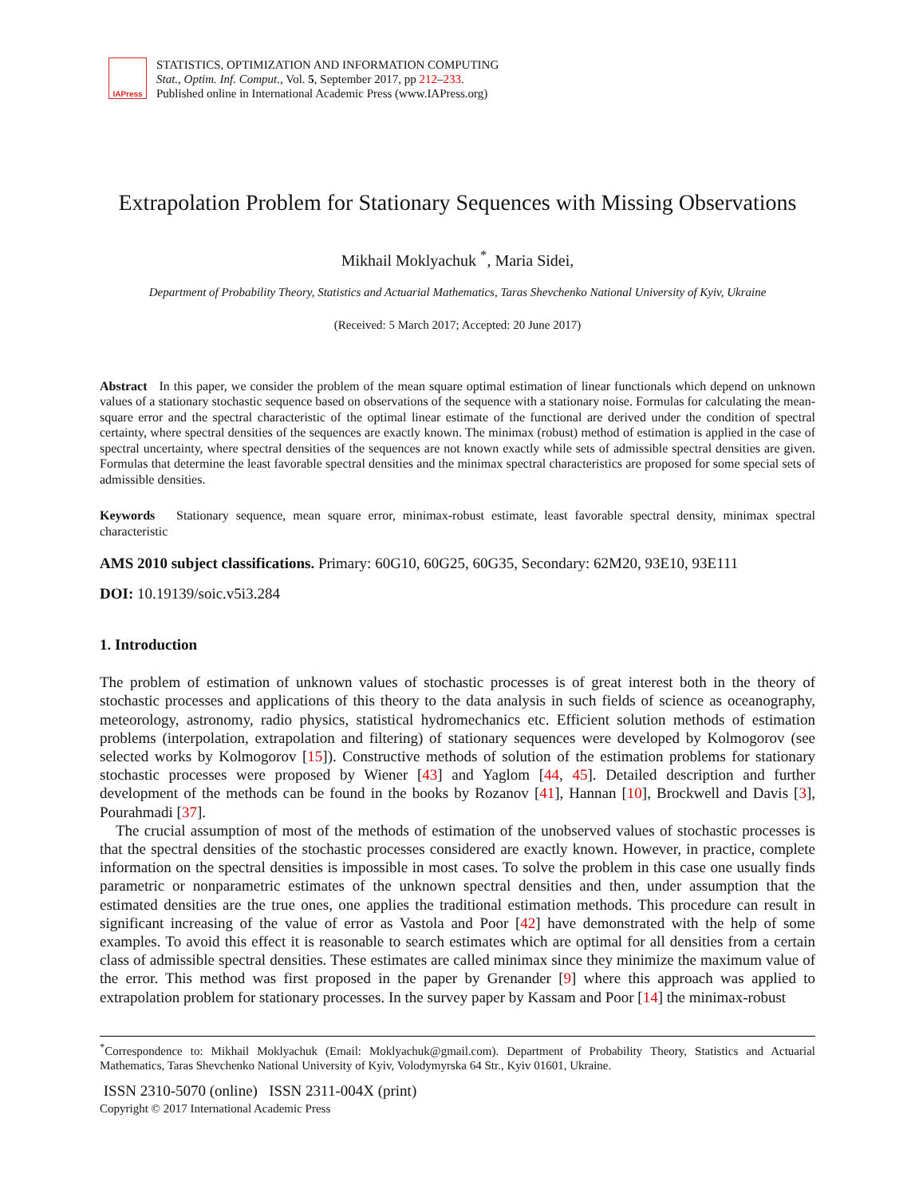IAPress
STATISTICS, OPTIMIZATION AND INFORMATION COMPUTING
Stat., Optim. Inf. Comput., Vol. 5, September 2017, pp 212–233.
Published online in International Academic Press (www.IAPress.org)
Extrapolation Problem for Stationary Sequences with Missing Observations
Mikhail Moklyachuk <sup>*</sup>, Maria Sidei,
Department of Probability Theory, Statistics and Actuarial Mathematics, Taras Shevchenko National University of Kyiv, Ukraine
(Received: 5 March 2017; Accepted: 20 June 2017)
Abstract In this paper, we consider the problem of the mean square optimal estimation of linear functionals which depend on unknown values of a stationary stochastic sequence based on observations of the sequence with a stationary noise. Formulas for calculating the mean-square error and the spectral characteristic of the optimal linear estimate of the functional are derived under the condition of spectral certainty, where spectral densities of the sequences are exactly known. The minimax (robust) method of estimation is applied in the case of spectral uncertainty, where spectral densities of the sequences are not known exactly while sets of admissible spectral densities are given. Formulas that determine the least favorable spectral densities and the minimax spectral characteristics are proposed for some special sets of admissible densities.
Keywords Stationary sequence, mean square error, minimax-robust estimate, least favorable spectral density, minimax spectral characteristic
AMS 2010 subject classifications. Primary: 60G10, 60G25, 60G35, Secondary: 62M20, 93E10, 93E111
DOI: 10.19139/soic.v5i3.284
1. Introduction
The problem of estimation of unknown values of stochastic processes is of great interest both in the theory of stochastic processes and applications of this theory to the data analysis in such fields of science as oceanography, meteorology, astronomy, radio physics, statistical hydromechanics etc. Efficient solution methods of estimation problems (interpolation, extrapolation and filtering) of stationary sequences were developed by Kolmogorov (see selected works by Kolmogorov [15]). Constructive methods of solution of the estimation problems for stationary stochastic processes were proposed by Wiener [43] and Yaglom [44, 45]. Detailed description and further development of the methods can be found in the books by Rozanov [41], Hannan [10], Brockwell and Davis [3], Pourahmadi [37].
The crucial assumption of most of the methods of estimation of the unobserved values of stochastic processes is that the spectral densities of the stochastic processes considered are exactly known. However, in practice, complete information on the spectral densities is impossible in most cases. To solve the problem in this case one usually finds parametric or nonparametric estimates of the unknown spectral densities and then, under assumption that the estimated densities are the true ones, one applies the traditional estimation methods. This procedure can result in significant increasing of the value of error as Vastola and Poor [42] have demonstrated with the help of some examples. To avoid this effect it is reasonable to search estimates which are optimal for all densities from a certain class of admissible spectral densities. These estimates are called minimax since they minimize the maximum value of the error. This method was first proposed in the paper by Grenander [9] where this approach was applied to extrapolation problem for stationary processes. In the survey paper by Kassam and Poor [14] the minimax-robust
<sup>*</sup> Correspondence to: Mikhail Moklyachuk (Email: Moklyachuk@gmail.com). Department of Probability Theory, Statistics and Actuarial Mathematics, Taras Shevchenko National University of Kyiv, Volodymyrska 64 Str., Kyiv 01601, Ukraine.
ISSN 2310-5070 (online) ISSN 2311-004X (print)
Copyright © 2017 International Academic Press